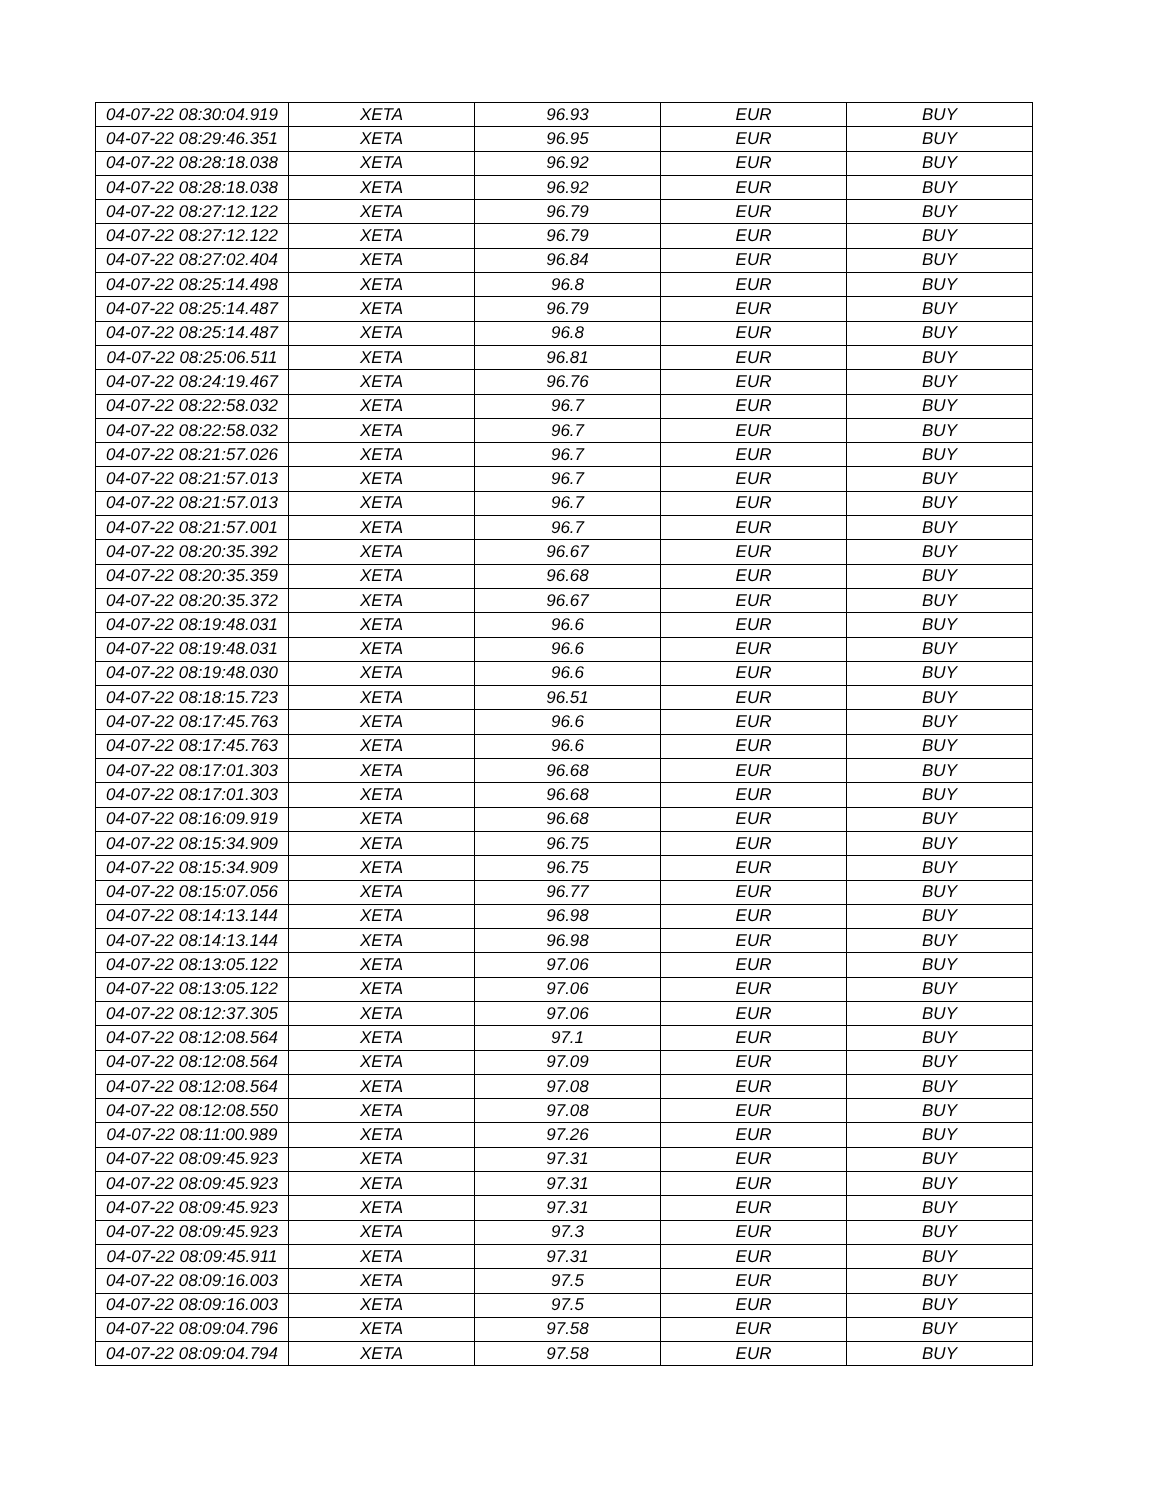| 04-07-22 08:30:04.919 | XETA | 96.93 | EUR | BUY |
| 04-07-22 08:29:46.351 | XETA | 96.95 | EUR | BUY |
| 04-07-22 08:28:18.038 | XETA | 96.92 | EUR | BUY |
| 04-07-22 08:28:18.038 | XETA | 96.92 | EUR | BUY |
| 04-07-22 08:27:12.122 | XETA | 96.79 | EUR | BUY |
| 04-07-22 08:27:12.122 | XETA | 96.79 | EUR | BUY |
| 04-07-22 08:27:02.404 | XETA | 96.84 | EUR | BUY |
| 04-07-22 08:25:14.498 | XETA | 96.8 | EUR | BUY |
| 04-07-22 08:25:14.487 | XETA | 96.79 | EUR | BUY |
| 04-07-22 08:25:14.487 | XETA | 96.8 | EUR | BUY |
| 04-07-22 08:25:06.511 | XETA | 96.81 | EUR | BUY |
| 04-07-22 08:24:19.467 | XETA | 96.76 | EUR | BUY |
| 04-07-22 08:22:58.032 | XETA | 96.7 | EUR | BUY |
| 04-07-22 08:22:58.032 | XETA | 96.7 | EUR | BUY |
| 04-07-22 08:21:57.026 | XETA | 96.7 | EUR | BUY |
| 04-07-22 08:21:57.013 | XETA | 96.7 | EUR | BUY |
| 04-07-22 08:21:57.013 | XETA | 96.7 | EUR | BUY |
| 04-07-22 08:21:57.001 | XETA | 96.7 | EUR | BUY |
| 04-07-22 08:20:35.392 | XETA | 96.67 | EUR | BUY |
| 04-07-22 08:20:35.359 | XETA | 96.68 | EUR | BUY |
| 04-07-22 08:20:35.372 | XETA | 96.67 | EUR | BUY |
| 04-07-22 08:19:48.031 | XETA | 96.6 | EUR | BUY |
| 04-07-22 08:19:48.031 | XETA | 96.6 | EUR | BUY |
| 04-07-22 08:19:48.030 | XETA | 96.6 | EUR | BUY |
| 04-07-22 08:18:15.723 | XETA | 96.51 | EUR | BUY |
| 04-07-22 08:17:45.763 | XETA | 96.6 | EUR | BUY |
| 04-07-22 08:17:45.763 | XETA | 96.6 | EUR | BUY |
| 04-07-22 08:17:01.303 | XETA | 96.68 | EUR | BUY |
| 04-07-22 08:17:01.303 | XETA | 96.68 | EUR | BUY |
| 04-07-22 08:16:09.919 | XETA | 96.68 | EUR | BUY |
| 04-07-22 08:15:34.909 | XETA | 96.75 | EUR | BUY |
| 04-07-22 08:15:34.909 | XETA | 96.75 | EUR | BUY |
| 04-07-22 08:15:07.056 | XETA | 96.77 | EUR | BUY |
| 04-07-22 08:14:13.144 | XETA | 96.98 | EUR | BUY |
| 04-07-22 08:14:13.144 | XETA | 96.98 | EUR | BUY |
| 04-07-22 08:13:05.122 | XETA | 97.06 | EUR | BUY |
| 04-07-22 08:13:05.122 | XETA | 97.06 | EUR | BUY |
| 04-07-22 08:12:37.305 | XETA | 97.06 | EUR | BUY |
| 04-07-22 08:12:08.564 | XETA | 97.1 | EUR | BUY |
| 04-07-22 08:12:08.564 | XETA | 97.09 | EUR | BUY |
| 04-07-22 08:12:08.564 | XETA | 97.08 | EUR | BUY |
| 04-07-22 08:12:08.550 | XETA | 97.08 | EUR | BUY |
| 04-07-22 08:11:00.989 | XETA | 97.26 | EUR | BUY |
| 04-07-22 08:09:45.923 | XETA | 97.31 | EUR | BUY |
| 04-07-22 08:09:45.923 | XETA | 97.31 | EUR | BUY |
| 04-07-22 08:09:45.923 | XETA | 97.31 | EUR | BUY |
| 04-07-22 08:09:45.923 | XETA | 97.3 | EUR | BUY |
| 04-07-22 08:09:45.911 | XETA | 97.31 | EUR | BUY |
| 04-07-22 08:09:16.003 | XETA | 97.5 | EUR | BUY |
| 04-07-22 08:09:16.003 | XETA | 97.5 | EUR | BUY |
| 04-07-22 08:09:04.796 | XETA | 97.58 | EUR | BUY |
| 04-07-22 08:09:04.794 | XETA | 97.58 | EUR | BUY |